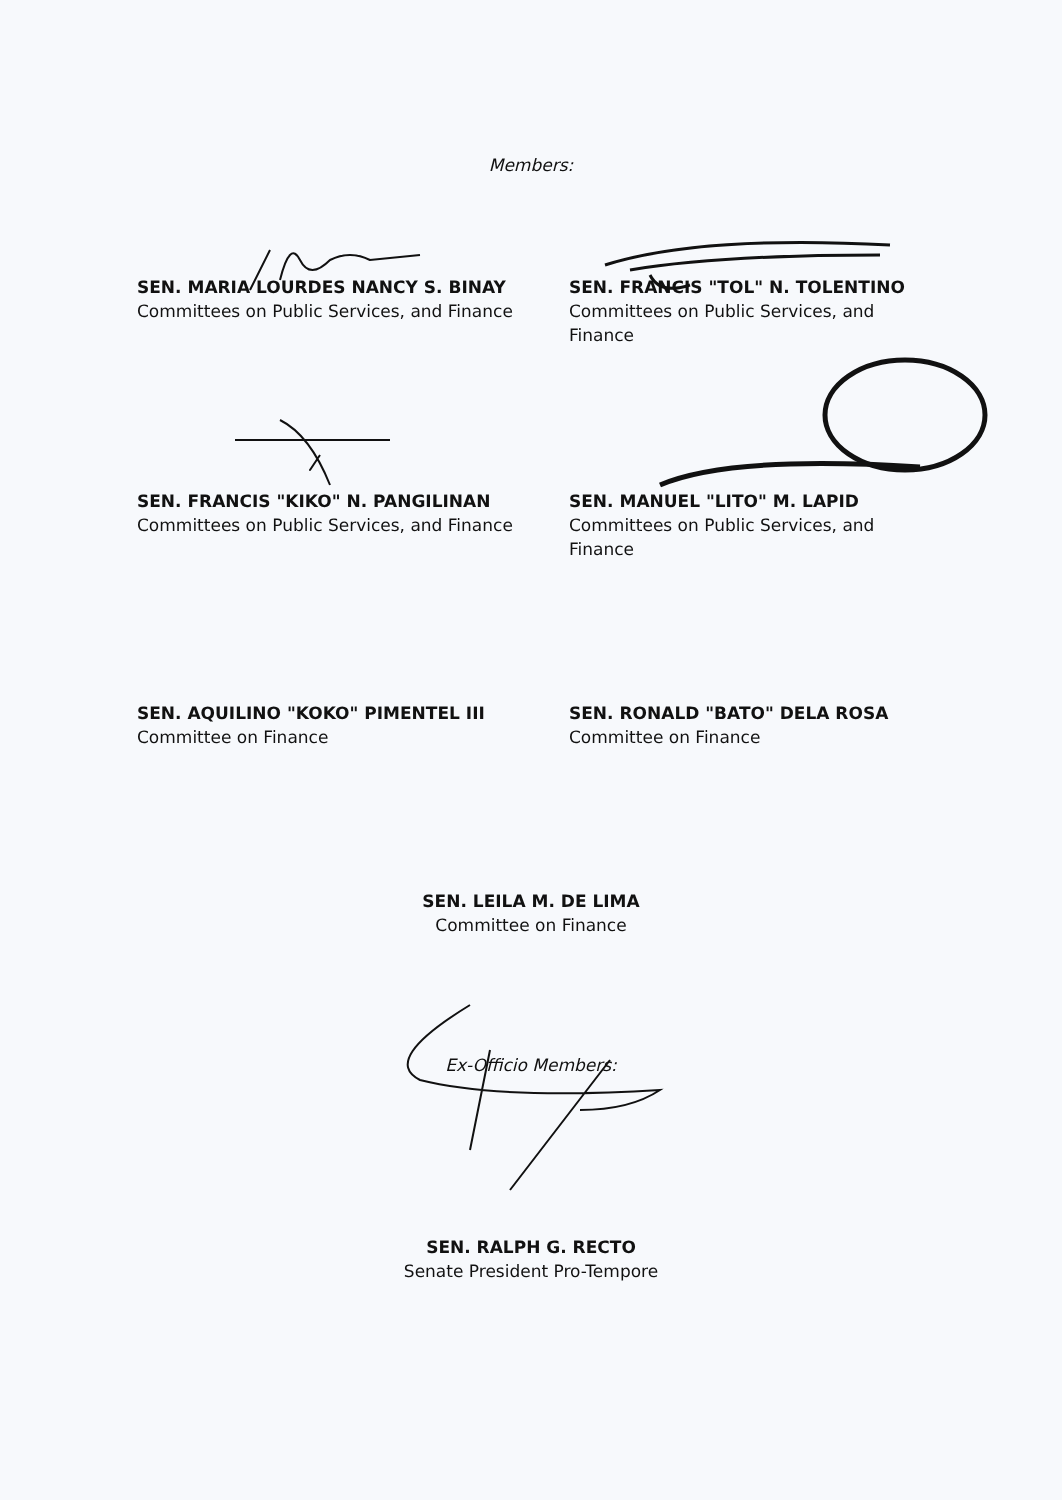Members:
SEN. MARIA LOURDES NANCY S. BINAY
Committees on Public Services, and Finance
SEN. FRANCIS "TOL" N. TOLENTINO
Committees on Public Services, and Finance
SEN. FRANCIS "KIKO" N. PANGILINAN
Committees on Public Services, and Finance
SEN. MANUEL "LITO" M. LAPID
Committees on Public Services, and Finance
SEN. AQUILINO "KOKO" PIMENTEL III
Committee on Finance
SEN. RONALD "BATO" DELA ROSA
Committee on Finance
SEN. LEILA M. DE LIMA
Committee on Finance
Ex-Officio Members:
SEN. RALPH G. RECTO
Senate President Pro-Tempore